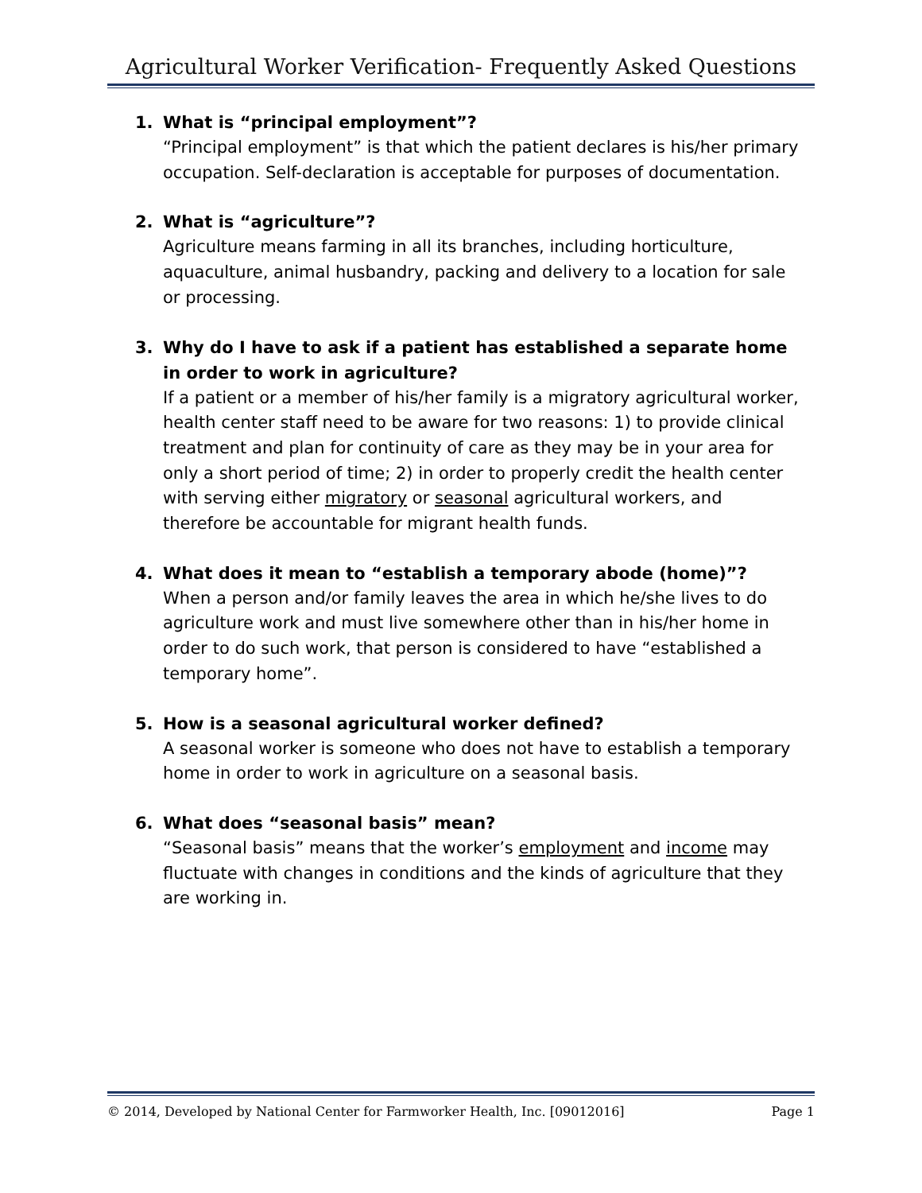Agricultural Worker Verification- Frequently Asked Questions
1. What is “principal employment”?
“Principal employment” is that which the patient declares is his/her primary occupation. Self-declaration is acceptable for purposes of documentation.
2. What is “agriculture”?
Agriculture means farming in all its branches, including horticulture, aquaculture, animal husbandry, packing and delivery to a location for sale or processing.
3. Why do I have to ask if a patient has established a separate home in order to work in agriculture?
If a patient or a member of his/her family is a migratory agricultural worker, health center staff need to be aware for two reasons: 1) to provide clinical treatment and plan for continuity of care as they may be in your area for only a short period of time; 2) in order to properly credit the health center with serving either migratory or seasonal agricultural workers, and therefore be accountable for migrant health funds.
4. What does it mean to “establish a temporary abode (home)”?
When a person and/or family leaves the area in which he/she lives to do agriculture work and must live somewhere other than in his/her home in order to do such work, that person is considered to have “established a temporary home”.
5. How is a seasonal agricultural worker defined?
A seasonal worker is someone who does not have to establish a temporary home in order to work in agriculture on a seasonal basis.
6. What does “seasonal basis” mean?
“Seasonal basis” means that the worker’s employment and income may fluctuate with changes in conditions and the kinds of agriculture that they are working in.
© 2014, Developed by National Center for Farmworker Health, Inc. [09012016] Page 1